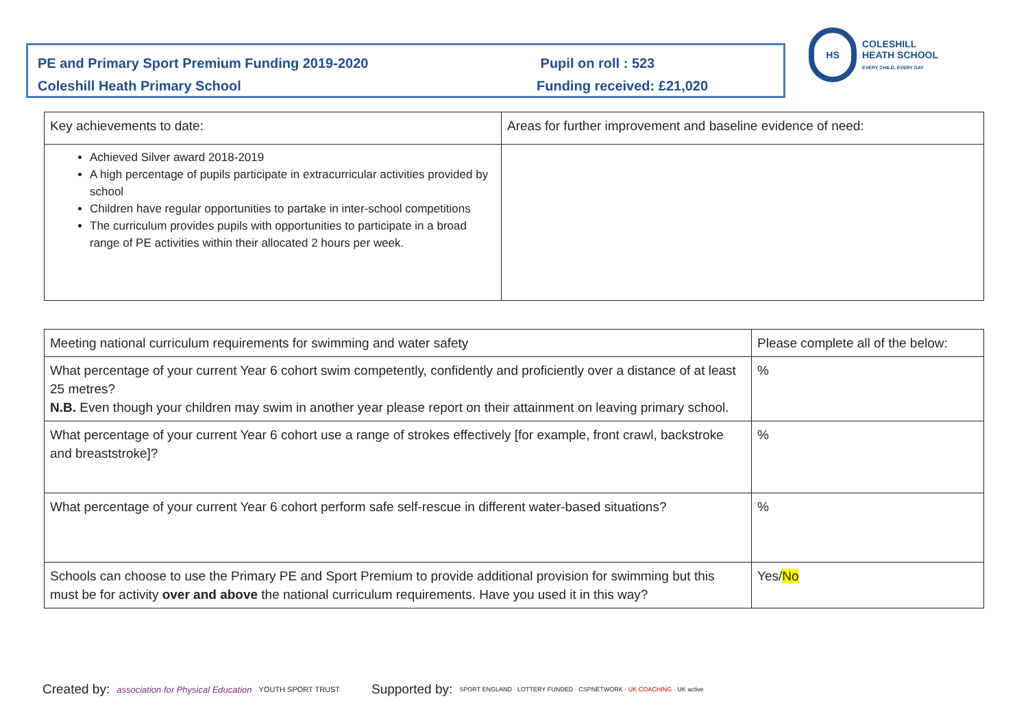PE and Primary Sport Premium Funding 2019-2020
Coleshill Heath Primary School
Pupil on roll : 523
Funding received: £21,020
HS
COLESHILL
HEATH SCHOOL
EVERY CHILD, EVERY DAY
| Key achievements to date: | Areas for further improvement and baseline evidence of need: |
| Achieved Silver award 2018-2019 A high percentage of pupils participate in extracurricular activities provided by school Children have regular opportunities to partake in inter-school competitions The curriculum provides pupils with opportunities to participate in a broad range of PE activities within their allocated 2 hours per week. | |
| Meeting national curriculum requirements for swimming and water safety | Please complete all of the below: |
| What percentage of your current Year 6 cohort swim competently, confidently and proficiently over a distance of at least 25 metres? N.B. Even though your children may swim in another year please report on their attainment on leaving primary school. | % |
| What percentage of your current Year 6 cohort use a range of strokes effectively [for example, front crawl, backstroke and breaststroke]? | % |
| What percentage of your current Year 6 cohort perform safe self-rescue in different water-based situations? | % |
| Schools can choose to use the Primary PE and Sport Premium to provide additional provision for swimming but this must be for activity over and above the national curriculum requirements. Have you used it in this way? | Yes/ No |
Created by: association for Physical Education YOUTH SPORT TRUST
Supported by: SPORT ENGLAND · LOTTERY FUNDED · CSPNETWORK · UK COACHING · UK active